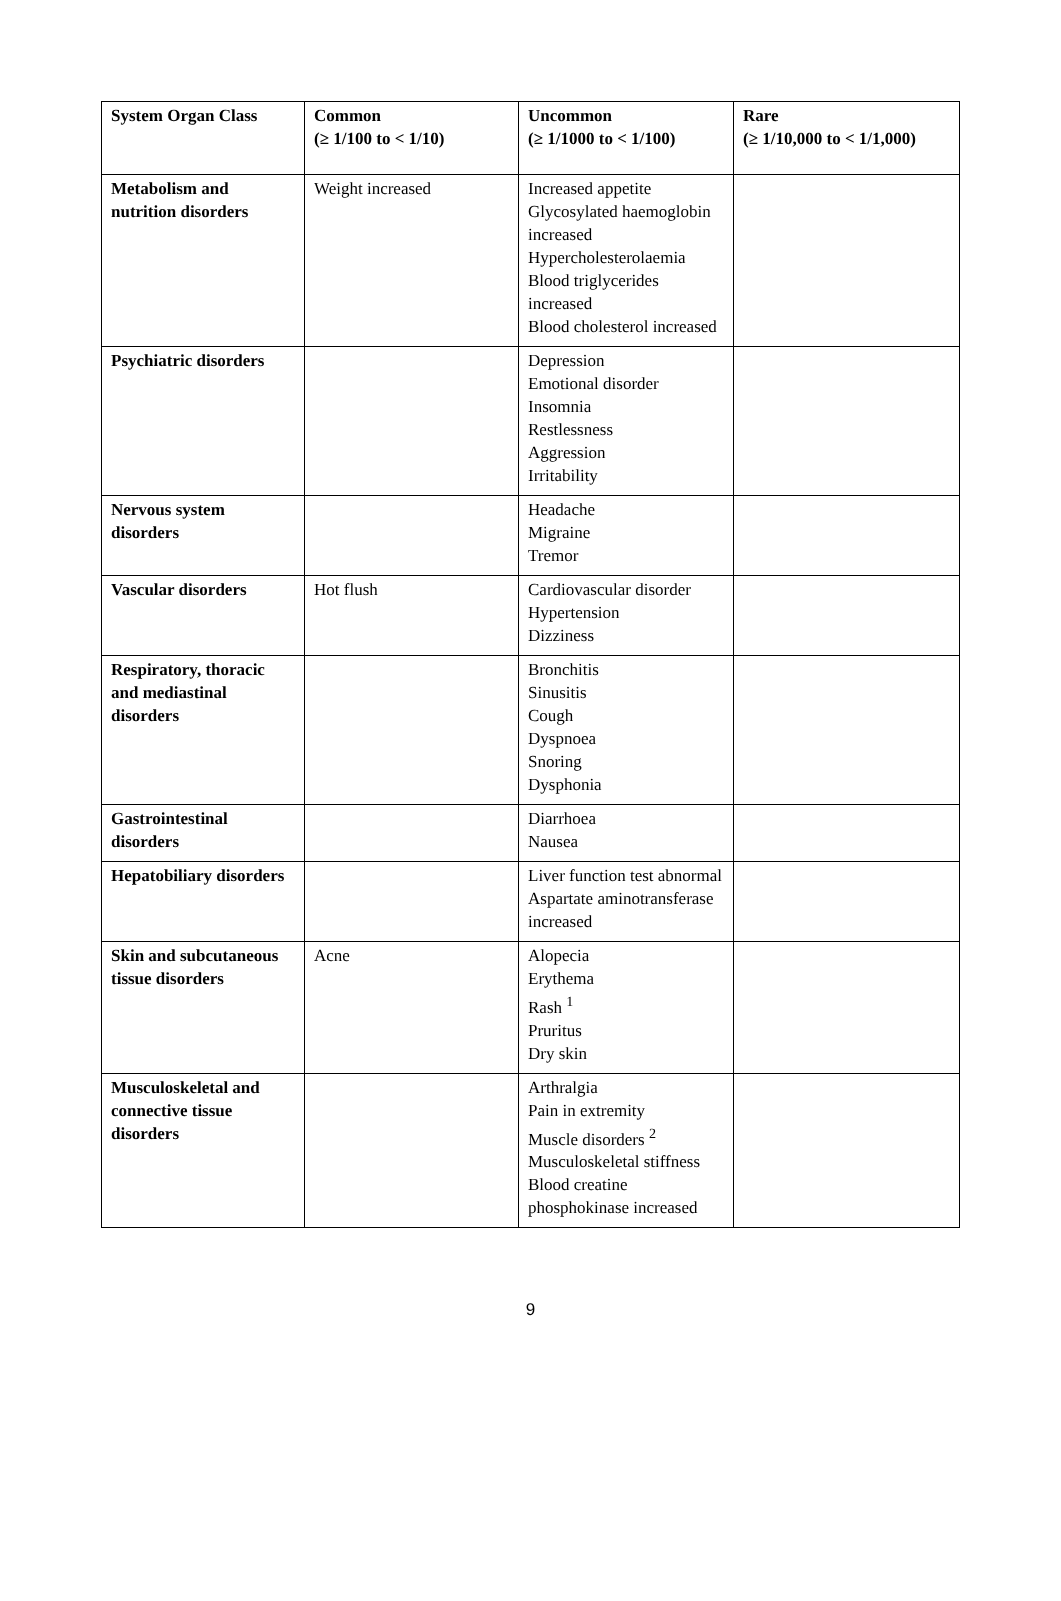| System Organ Class | Common (≥ 1/100 to < 1/10) | Uncommon (≥ 1/1000 to < 1/100) | Rare (≥ 1/10,000 to < 1/1,000) |
| --- | --- | --- | --- |
| Metabolism and nutrition disorders | Weight increased | Increased appetite Glycosylated haemoglobin increased Hypercholesterolaemia Blood triglycerides increased Blood cholesterol increased | |
| Psychiatric disorders | | Depression Emotional disorder Insomnia Restlessness Aggression Irritability | |
| Nervous system disorders | | Headache Migraine Tremor | |
| Vascular disorders | Hot flush | Cardiovascular disorder Hypertension Dizziness | |
| Respiratory, thoracic and mediastinal disorders | | Bronchitis Sinusitis Cough Dyspnoea Snoring Dysphonia | |
| Gastrointestinal disorders | | Diarrhoea Nausea | |
| Hepatobiliary disorders | | Liver function test abnormal Aspartate aminotransferase increased | |
| Skin and subcutaneous tissue disorders | Acne | Alopecia Erythema Rash <sup>1</sup> Pruritus Dry skin | |
| Musculoskeletal and connective tissue disorders | | Arthralgia Pain in extremity Muscle disorders <sup>2</sup> Musculoskeletal stiffness Blood creatine phosphokinase increased | |
9